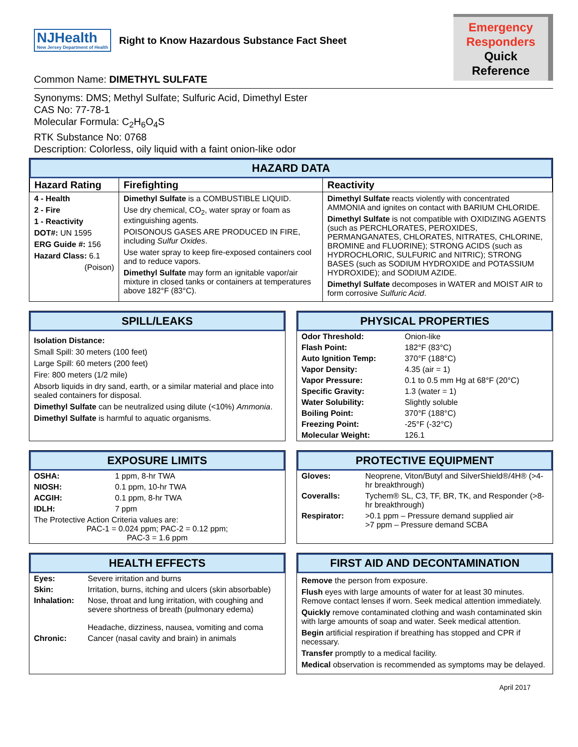NJHealth
New Jersey Department of Health
Right to Know Hazardous Substance Fact Sheet
Emergency
Responders
Quick Reference
Common Name: DIMETHYL SULFATE
Synonyms: DMS; Methyl Sulfate; Sulfuric Acid, Dimethyl Ester
CAS No: 77-78-1
Molecular Formula: C<sub>2</sub>H<sub>6</sub>O<sub>4</sub>S
RTK Substance No: 0768
Description: Colorless, oily liquid with a faint onion-like odor
HAZARD DATA
| Hazard Rating | Firefighting | Reactivity |
| --- | --- | --- |
| 4 - Health 2 - Fire 1 - Reactivity DOT#: UN 1595 ERG Guide #: 156 Hazard Class: 6.1 (Poison) | Dimethyl Sulfate is a COMBUSTIBLE LIQUID. Use dry chemical, CO<sub>2</sub>, water spray or foam as extinguishing agents. POISONOUS GASES ARE PRODUCED IN FIRE, including Sulfur Oxides . Use water spray to keep fire-exposed containers cool and to reduce vapors. Dimethyl Sulfate may form an ignitable vapor/air mixture in closed tanks or containers at temperatures above 182°F (83°C). | Dimethyl Sulfate reacts violently with concentrated AMMONIA and ignites on contact with BARIUM CHLORIDE. Dimethyl Sulfate is not compatible with OXIDIZING AGENTS (such as PERCHLORATES, PEROXIDES, PERMANGANATES, CHLORATES, NITRATES, CHLORINE, BROMINE and FLUORINE); STRONG ACIDS (such as HYDROCHLORIC, SULFURIC and NITRIC); STRONG BASES (such as SODIUM HYDROXIDE and POTASSIUM HYDROXIDE); and SODIUM AZIDE. Dimethyl Sulfate decomposes in WATER and MOIST AIR to form corrosive Sulfuric Acid . |
SPILL/LEAKS
Isolation Distance:
Small Spill: 30 meters (100 feet)
Large Spill: 60 meters (200 feet)
Fire: 800 meters (1/2 mile)
Absorb liquids in dry sand, earth, or a similar material and place into sealed containers for disposal.
Dimethyl Sulfate can be neutralized using dilute (<10%) Ammonia.
Dimethyl Sulfate is harmful to aquatic organisms.
PHYSICAL PROPERTIES
| Odor Threshold: | Onion-like |
| Flash Point: | 182°F (83°C) |
| Auto Ignition Temp: | 370°F (188°C) |
| Vapor Density: | 4.35 (air = 1) |
| Vapor Pressure: | 0.1 to 0.5 mm Hg at 68°F (20°C) |
| Specific Gravity: | 1.3 (water = 1) |
| Water Solubility: | Slightly soluble |
| Boiling Point: | 370°F (188°C) |
| Freezing Point: | -25°F (-32°C) |
| Molecular Weight: | 126.1 |
EXPOSURE LIMITS
| OSHA: | 1 ppm, 8-hr TWA |
| NIOSH: | 0.1 ppm, 10-hr TWA |
| ACGIH: | 0.1 ppm, 8-hr TWA |
| IDLH: | 7 ppm |
| The Protective Action Criteria values are: PAC-1 = 0.024 ppm; PAC-2 = 0.12 ppm; PAC-3 = 1.6 ppm | |
PROTECTIVE EQUIPMENT
| Gloves: | Neoprene, Viton/Butyl and SilverShield®/4H® (>4-hr breakthrough) |
| Coveralls: | Tychem® SL, C3, TF, BR, TK, and Responder (>8-hr breakthrough) |
| Respirator: | >0.1 ppm – Pressure demand supplied air >7 ppm – Pressure demand SCBA |
HEALTH EFFECTS
| Eyes: | Severe irritation and burns |
| Skin: | Irritation, burns, itching and ulcers (skin absorbable) |
| Inhalation: | Nose, throat and lung irritation, with coughing and severe shortness of breath (pulmonary edema) Headache, dizziness, nausea, vomiting and coma |
| Chronic: | Cancer (nasal cavity and brain) in animals |
FIRST AID AND DECONTAMINATION
Remove the person from exposure.
Flush eyes with large amounts of water for at least 30 minutes. Remove contact lenses if worn. Seek medical attention immediately.
Quickly remove contaminated clothing and wash contaminated skin with large amounts of soap and water. Seek medical attention.
Begin artificial respiration if breathing has stopped and CPR if necessary.
Transfer promptly to a medical facility.
Medical observation is recommended as symptoms may be delayed.
April 2017